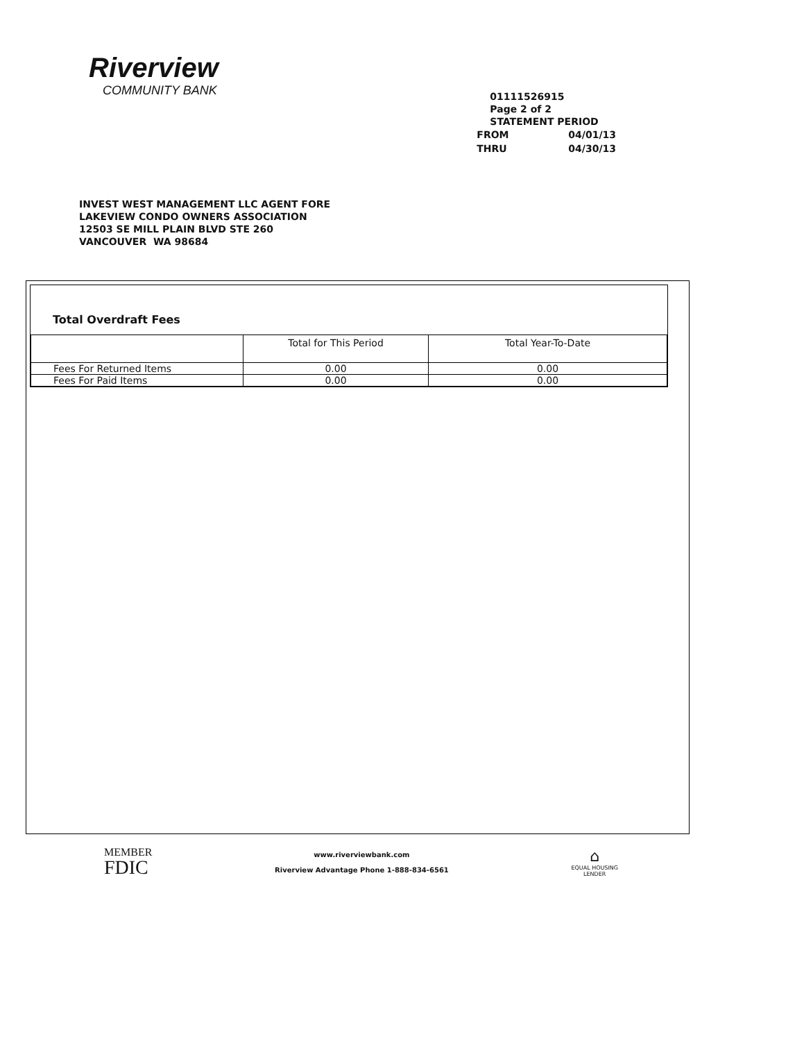Riverview
COMMUNITY BANK
01111526915
Page 2 of 2
STATEMENT PERIOD
| FROM | 04/01/13 |
| THRU | 04/30/13 |
INVEST WEST MANAGEMENT LLC AGENT FORE
LAKEVIEW CONDO OWNERS ASSOCIATION
12503 SE MILL PLAIN BLVD STE 260
VANCOUVER WA 98684
Total Overdraft Fees
| | Total for This Period | Total Year-To-Date |
| --- | --- | --- |
| Fees For Returned Items | 0.00 | 0.00 |
| Fees For Paid Items | 0.00 | 0.00 |
MEMBER
FDIC
www.riverviewbank.com
Riverview Advantage Phone 1-888-834-6561
⌂
EQUAL HOUSING
LENDER